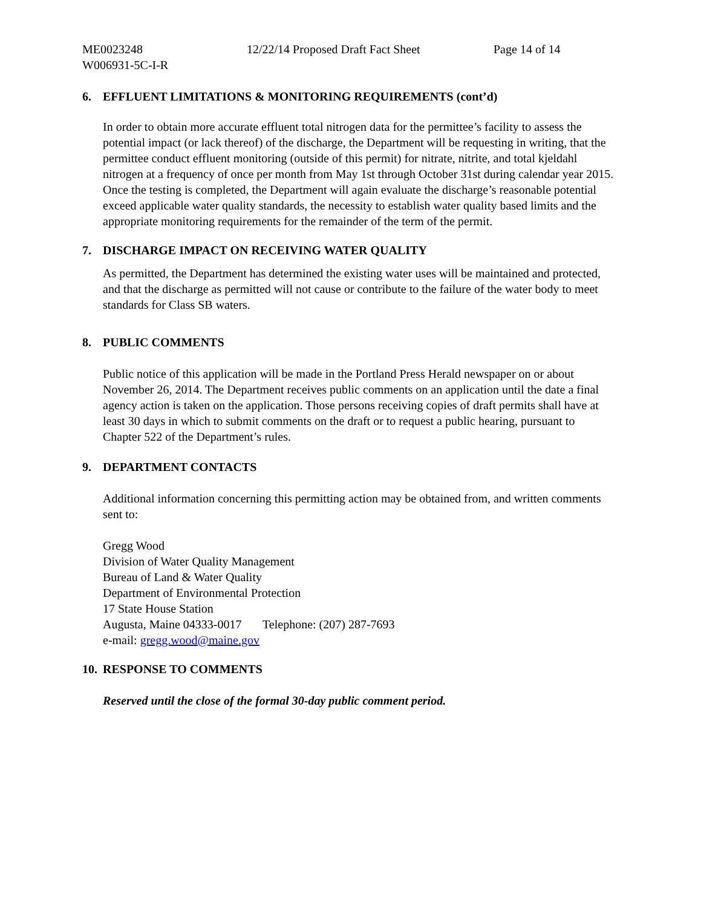ME0023248 12/22/14 Proposed Draft Fact Sheet Page 14 of 14
W006931-5C-I-R
6. EFFLUENT LIMITATIONS & MONITORING REQUIREMENTS (cont’d)
In order to obtain more accurate effluent total nitrogen data for the permittee’s facility to assess the potential impact (or lack thereof) of the discharge, the Department will be requesting in writing, that the permittee conduct effluent monitoring (outside of this permit) for nitrate, nitrite, and total kjeldahl nitrogen at a frequency of once per month from May 1st through October 31st during calendar year 2015. Once the testing is completed, the Department will again evaluate the discharge’s reasonable potential exceed applicable water quality standards, the necessity to establish water quality based limits and the appropriate monitoring requirements for the remainder of the term of the permit.
7. DISCHARGE IMPACT ON RECEIVING WATER QUALITY
As permitted, the Department has determined the existing water uses will be maintained and protected, and that the discharge as permitted will not cause or contribute to the failure of the water body to meet standards for Class SB waters.
8. PUBLIC COMMENTS
Public notice of this application will be made in the Portland Press Herald newspaper on or about November 26, 2014. The Department receives public comments on an application until the date a final agency action is taken on the application. Those persons receiving copies of draft permits shall have at least 30 days in which to submit comments on the draft or to request a public hearing, pursuant to Chapter 522 of the Department’s rules.
9. DEPARTMENT CONTACTS
Additional information concerning this permitting action may be obtained from, and written comments sent to:
Gregg Wood
Division of Water Quality Management
Bureau of Land & Water Quality
Department of Environmental Protection
17 State House Station
Augusta, Maine 04333-0017 Telephone: (207) 287-7693
e-mail: gregg.wood@maine.gov
10. RESPONSE TO COMMENTS
Reserved until the close of the formal 30-day public comment period.